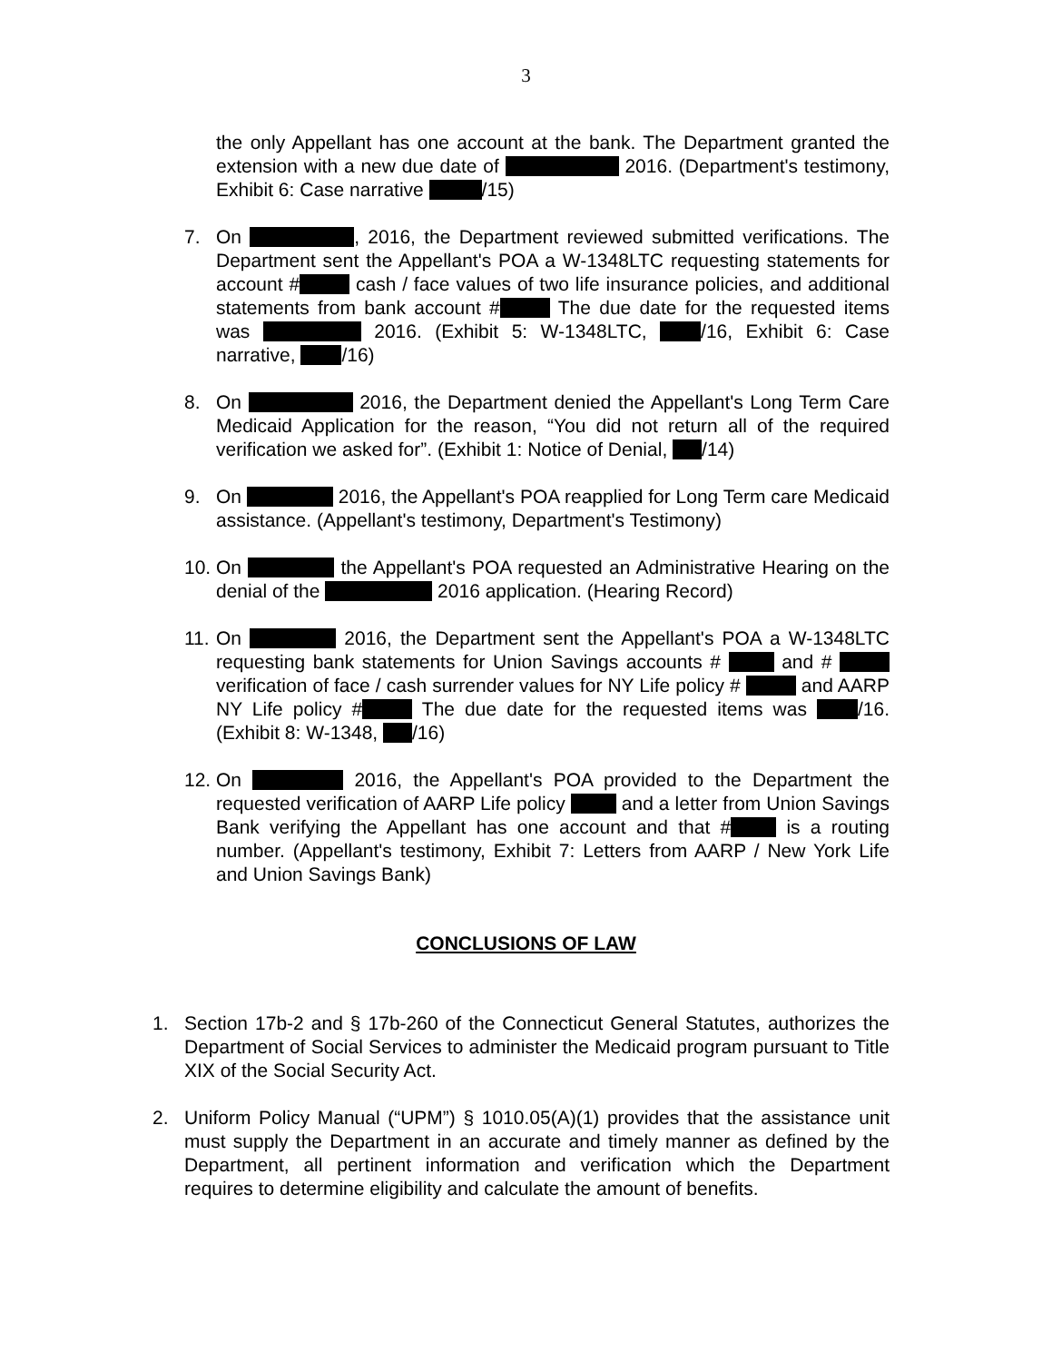3
the only Appellant has one account at the bank. The Department granted the extension with a new due date of 2016. (Department's testimony, Exhibit 6: Case narrative /15)
7. On , 2016, the Department reviewed submitted verifications. The Department sent the Appellant's POA a W-1348LTC requesting statements for account # cash / face values of two life insurance policies, and additional statements from bank account # The due date for the requested items was 2016. (Exhibit 5: W-1348LTC, /16, Exhibit 6: Case narrative, /16)
8. On 2016, the Department denied the Appellant's Long Term Care Medicaid Application for the reason, “You did not return all of the required verification we asked for”. (Exhibit 1: Notice of Denial, /14)
9. On 2016, the Appellant's POA reapplied for Long Term care Medicaid assistance. (Appellant's testimony, Department's Testimony)
10.
On the Appellant's POA requested an Administrative Hearing on the denial of the 2016 application. (Hearing Record)
11.
On 2016, the Department sent the Appellant's POA a W-1348LTC requesting bank statements for Union Savings accounts # and # verification of face / cash surrender values for NY Life policy # and AARP NY Life policy # The due date for the requested items was /16. (Exhibit 8: W-1348, /16)
12.
On 2016, the Appellant's POA provided to the Department the requested verification of AARP Life policy and a letter from Union Savings Bank verifying the Appellant has one account and that # is a routing number. (Appellant's testimony, Exhibit 7: Letters from AARP / New York Life and Union Savings Bank)
CONCLUSIONS OF LAW
1. Section 17b-2 and § 17b-260 of the Connecticut General Statutes, authorizes the Department of Social Services to administer the Medicaid program pursuant to Title XIX of the Social Security Act.
2. Uniform Policy Manual (“UPM”) § 1010.05(A)(1) provides that the assistance unit must supply the Department in an accurate and timely manner as defined by the Department, all pertinent information and verification which the Department requires to determine eligibility and calculate the amount of benefits.